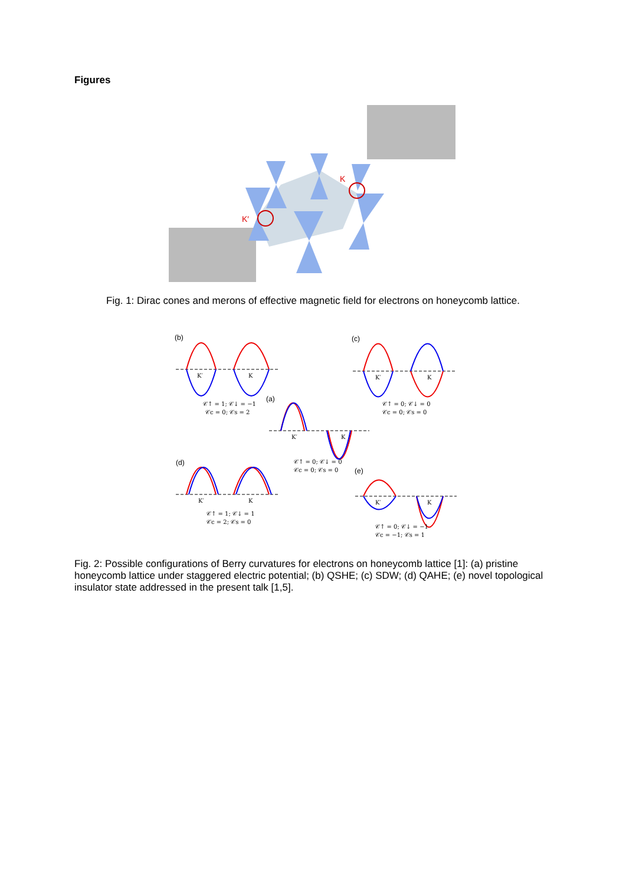Figures
K
K′
Fig. 1: Dirac cones and merons of effective magnetic field for electrons on honeycomb lattice.
(b)
(c)
(a)
(d)
(e)
K′
K
K′
K
K′
K
K′
K
K′
K
𝒞↑ = 1; 𝒞↓ = −1
𝒞c = 0; 𝒞s = 2
𝒞↑ = 0; 𝒞↓ = 0
𝒞c = 0; 𝒞s = 0
𝒞↑ = 0; 𝒞↓ = 0
𝒞c = 0; 𝒞s = 0
𝒞↑ = 1; 𝒞↓ = 1
𝒞c = 2; 𝒞s = 0
𝒞↑ = 0; 𝒞↓ = −1
𝒞c = −1; 𝒞s = 1
Fig. 2: Possible configurations of Berry curvatures for electrons on honeycomb lattice [1]: (a) pristine honeycomb lattice under staggered electric potential; (b) QSHE; (c) SDW; (d) QAHE; (e) novel topological insulator state addressed in the present talk [1,5].